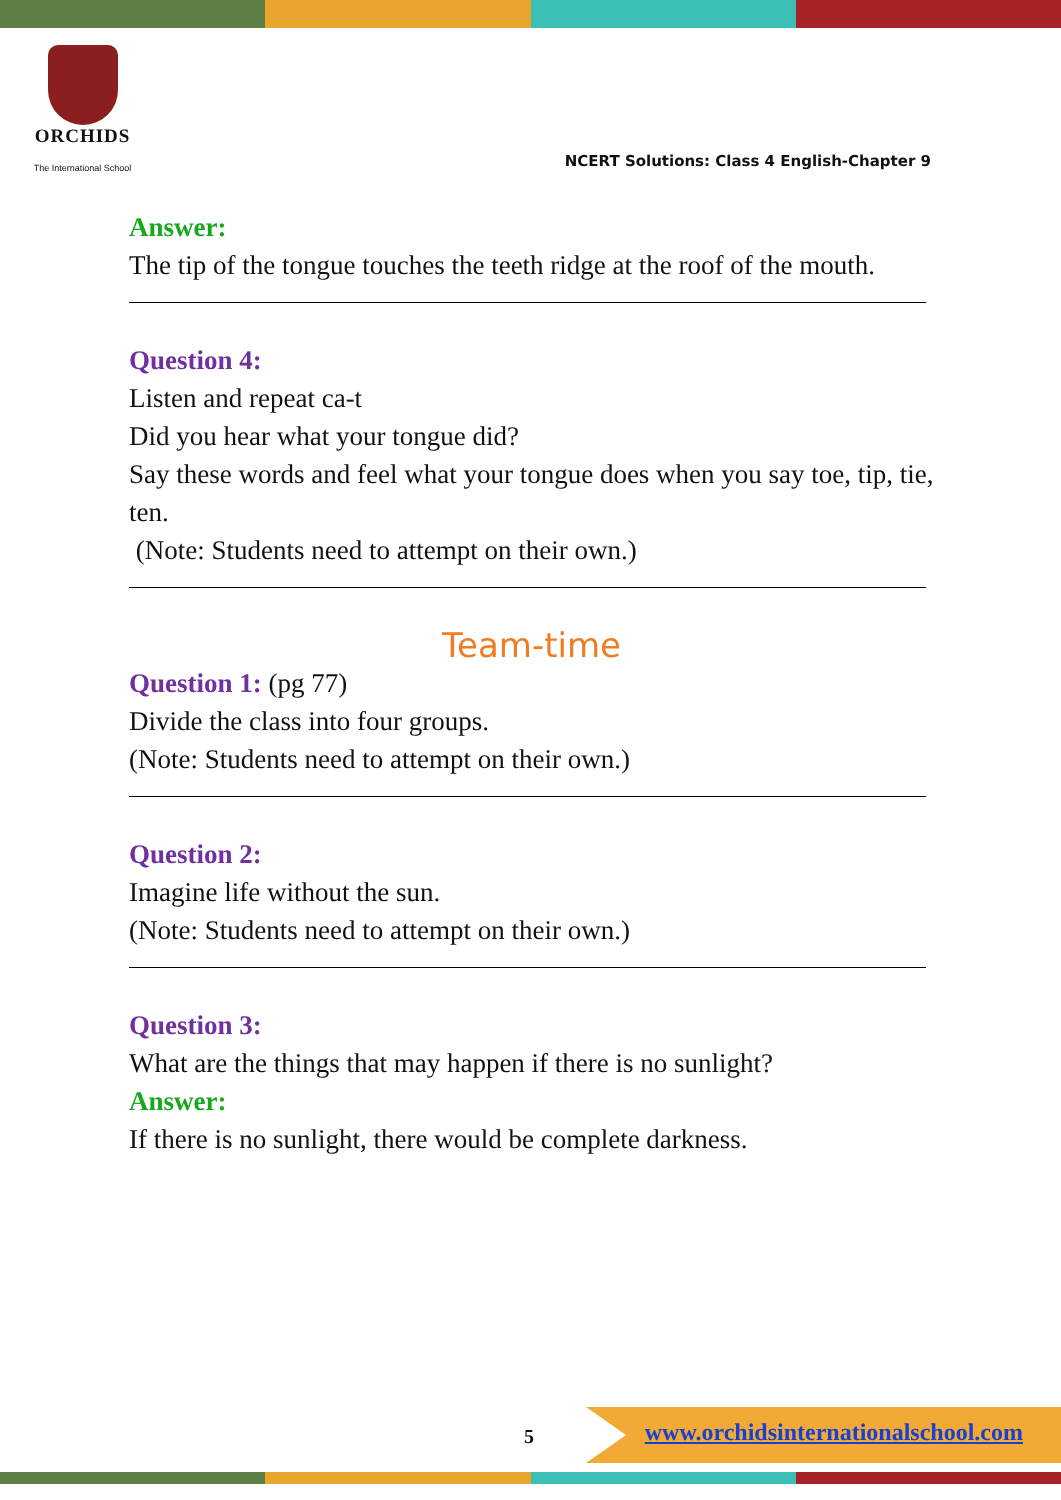ORCHIDS
The International School
NCERT Solutions: Class 4 English-Chapter 9
Answer:
The tip of the tongue touches the teeth ridge at the roof of the mouth.
Question 4:
Listen and repeat ca-t
Did you hear what your tongue did?
Say these words and feel what your tongue does when you say toe, tip, tie, ten.
(Note: Students need to attempt on their own.)
Team-time
Question 1: (pg 77)
Divide the class into four groups.
(Note: Students need to attempt on their own.)
Question 2:
Imagine life without the sun.
(Note: Students need to attempt on their own.)
Question 3:
What are the things that may happen if there is no sunlight?
Answer:
If there is no sunlight, there would be complete darkness.
5
www.orchidsinternationalschool.com